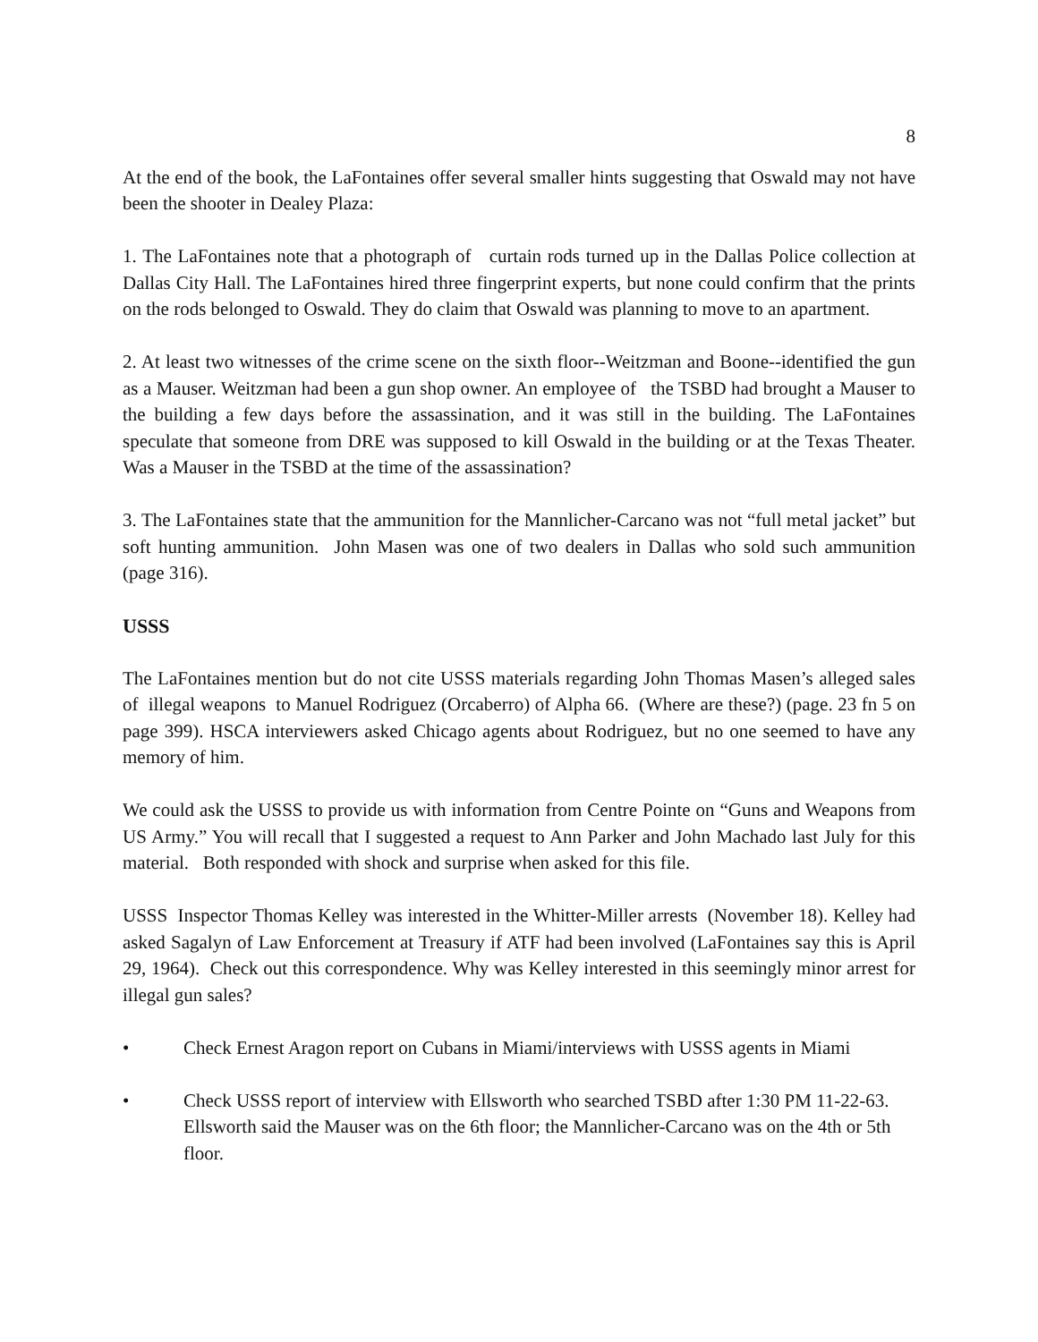8
At the end of the book, the LaFontaines offer several smaller hints suggesting that Oswald may not have been the shooter in Dealey Plaza:
1. The LaFontaines note that a photograph of curtain rods turned up in the Dallas Police collection at Dallas City Hall. The LaFontaines hired three fingerprint experts, but none could confirm that the prints on the rods belonged to Oswald. They do claim that Oswald was planning to move to an apartment.
2. At least two witnesses of the crime scene on the sixth floor--Weitzman and Boone--identified the gun as a Mauser. Weitzman had been a gun shop owner. An employee of the TSBD had brought a Mauser to the building a few days before the assassination, and it was still in the building. The LaFontaines speculate that someone from DRE was supposed to kill Oswald in the building or at the Texas Theater. Was a Mauser in the TSBD at the time of the assassination?
3. The LaFontaines state that the ammunition for the Mannlicher-Carcano was not “full metal jacket” but soft hunting ammunition. John Masen was one of two dealers in Dallas who sold such ammunition (page 316).
USSS
The LaFontaines mention but do not cite USSS materials regarding John Thomas Masen’s alleged sales of illegal weapons to Manuel Rodriguez (Orcaberro) of Alpha 66. (Where are these?) (page. 23 fn 5 on page 399). HSCA interviewers asked Chicago agents about Rodriguez, but no one seemed to have any memory of him.
We could ask the USSS to provide us with information from Centre Pointe on “Guns and Weapons from US Army.” You will recall that I suggested a request to Ann Parker and John Machado last July for this material. Both responded with shock and surprise when asked for this file.
USSS Inspector Thomas Kelley was interested in the Whitter-Miller arrests (November 18). Kelley had asked Sagalyn of Law Enforcement at Treasury if ATF had been involved (LaFontaines say this is April 29, 1964). Check out this correspondence. Why was Kelley interested in this seemingly minor arrest for illegal gun sales?
• Check Ernest Aragon report on Cubans in Miami/interviews with USSS agents in Miami
• Check USSS report of interview with Ellsworth who searched TSBD after 1:30 PM 11-22-63. Ellsworth said the Mauser was on the 6th floor; the Mannlicher-Carcano was on the 4th or 5th floor.